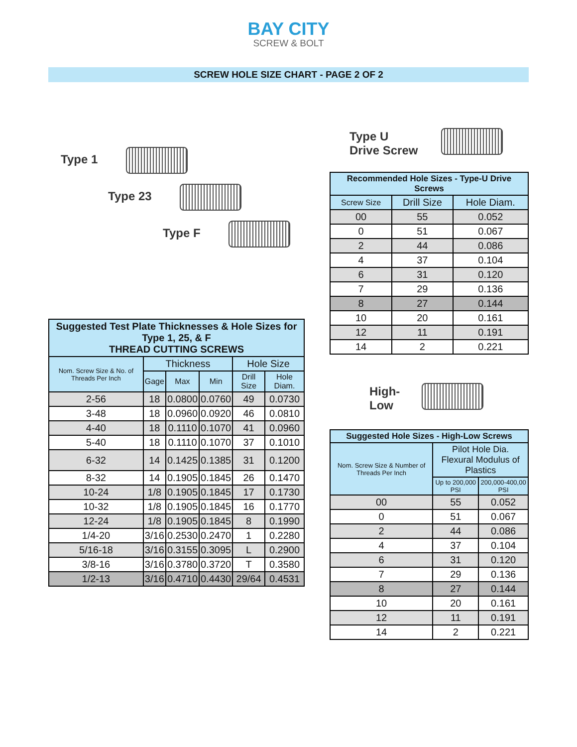BAY CITY
SCREW & BOLT
SCREW HOLE SIZE CHART - PAGE 2 OF 2
Type 1
Type 23
Type F
| Suggested Test Plate Thicknesses & Hole Sizes for Type 1, 25, & F THREAD CUTTING SCREWS | | | | | |
| --- | --- | --- | --- | --- | --- |
| Nom. Screw Size & No. of Threads Per Inch | Thickness | | | Hole Size | |
| | Gage | Max | Min | Drill Size | Hole Diam. |
| 2-56 | 18 | 0.0800 | 0.0760 | 49 | 0.0730 |
| 3-48 | 18 | 0.0960 | 0.0920 | 46 | 0.0810 |
| 4-40 | 18 | 0.1110 | 0.1070 | 41 | 0.0960 |
| 5-40 | 18 | 0.1110 | 0.1070 | 37 | 0.1010 |
| 6-32 | 14 | 0.1425 | 0.1385 | 31 | 0.1200 |
| 8-32 | 14 | 0.1905 | 0.1845 | 26 | 0.1470 |
| 10-24 | 1/8 | 0.1905 | 0.1845 | 17 | 0.1730 |
| 10-32 | 1/8 | 0.1905 | 0.1845 | 16 | 0.1770 |
| 12-24 | 1/8 | 0.1905 | 0.1845 | 8 | 0.1990 |
| 1/4-20 | 3/16 | 0.2530 | 0.2470 | 1 | 0.2280 |
| 5/16-18 | 3/16 | 0.3155 | 0.3095 | L | 0.2900 |
| 3/8-16 | 3/16 | 0.3780 | 0.3720 | T | 0.3580 |
| 1/2-13 | 3/16 | 0.4710 | 0.4430 | 29/64 | 0.4531 |
Type U
Drive Screw
| Recommended Hole Sizes - Type-U Drive Screws | | |
| --- | --- | --- |
| Screw Size | Drill Size | Hole Diam. |
| 00 | 55 | 0.052 |
| 0 | 51 | 0.067 |
| 2 | 44 | 0.086 |
| 4 | 37 | 0.104 |
| 6 | 31 | 0.120 |
| 7 | 29 | 0.136 |
| 8 | 27 | 0.144 |
| 10 | 20 | 0.161 |
| 12 | 11 | 0.191 |
| 14 | 2 | 0.221 |
High-
Low
| Suggested Hole Sizes - High-Low Screws | | |
| --- | --- | --- |
| Nom. Screw Size & Number of Threads Per Inch | Pilot Hole Dia. Flexural Modulus of Plastics | |
| | Up to 200,000 PSI | 200,000-400,00 PSI |
| 00 | 55 | 0.052 |
| 0 | 51 | 0.067 |
| 2 | 44 | 0.086 |
| 4 | 37 | 0.104 |
| 6 | 31 | 0.120 |
| 7 | 29 | 0.136 |
| 8 | 27 | 0.144 |
| 10 | 20 | 0.161 |
| 12 | 11 | 0.191 |
| 14 | 2 | 0.221 |